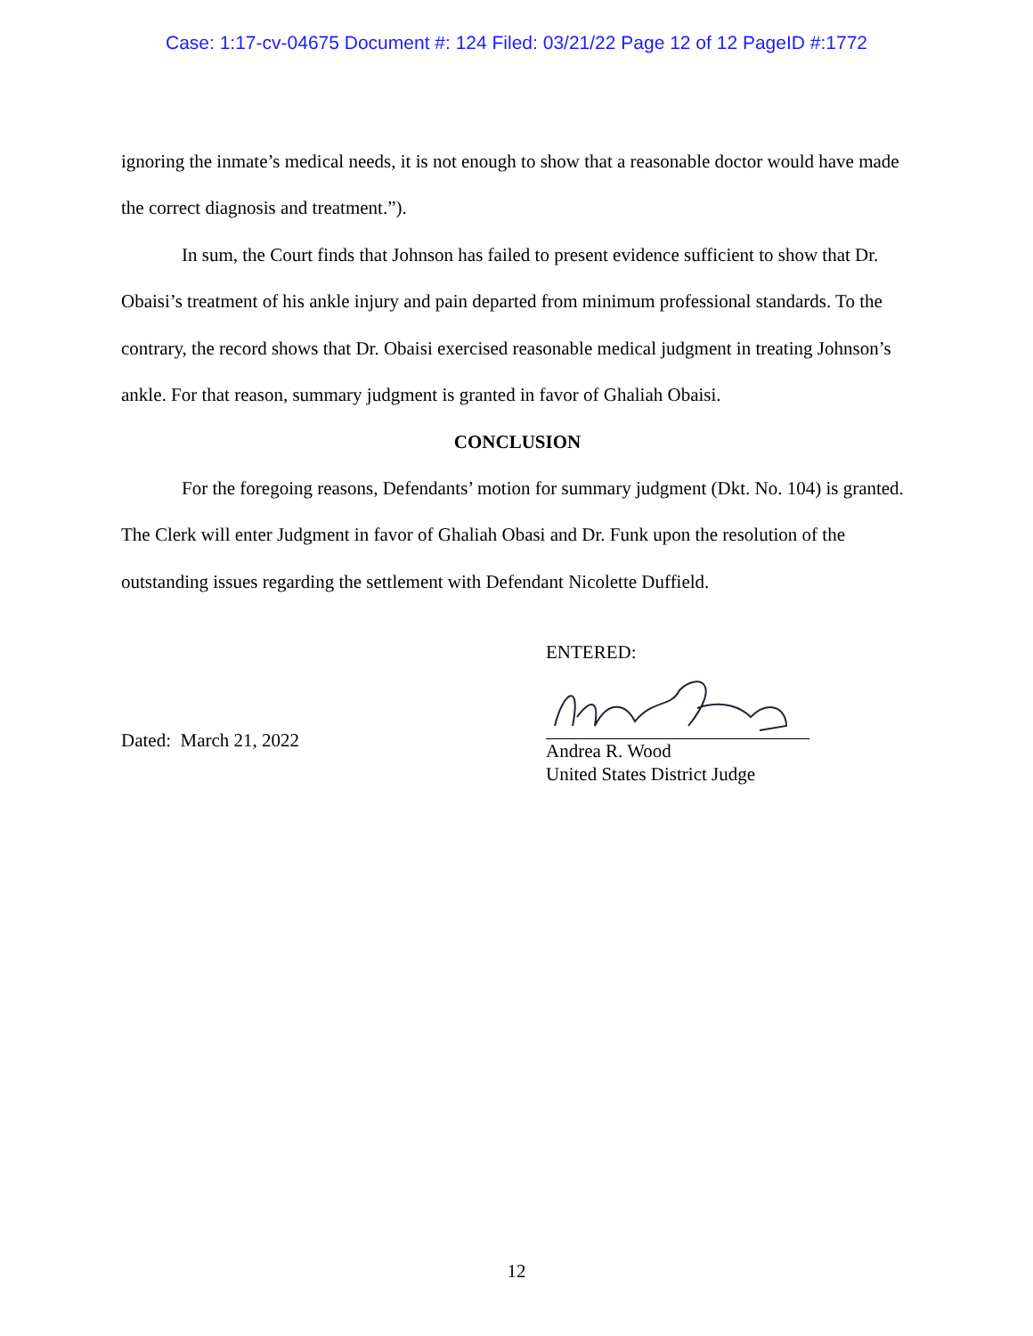Case: 1:17-cv-04675 Document #: 124 Filed: 03/21/22 Page 12 of 12 PageID #:1772
ignoring the inmate’s medical needs, it is not enough to show that a reasonable doctor would have made the correct diagnosis and treatment.”).
In sum, the Court finds that Johnson has failed to present evidence sufficient to show that Dr. Obaisi’s treatment of his ankle injury and pain departed from minimum professional standards. To the contrary, the record shows that Dr. Obaisi exercised reasonable medical judgment in treating Johnson’s ankle. For that reason, summary judgment is granted in favor of Ghaliah Obaisi.
CONCLUSION
For the foregoing reasons, Defendants’ motion for summary judgment (Dkt. No. 104) is granted. The Clerk will enter Judgment in favor of Ghaliah Obasi and Dr. Funk upon the resolution of the outstanding issues regarding the settlement with Defendant Nicolette Duffield.
Dated: March 21, 2022
ENTERED:
Andrea R. Wood
United States District Judge
12